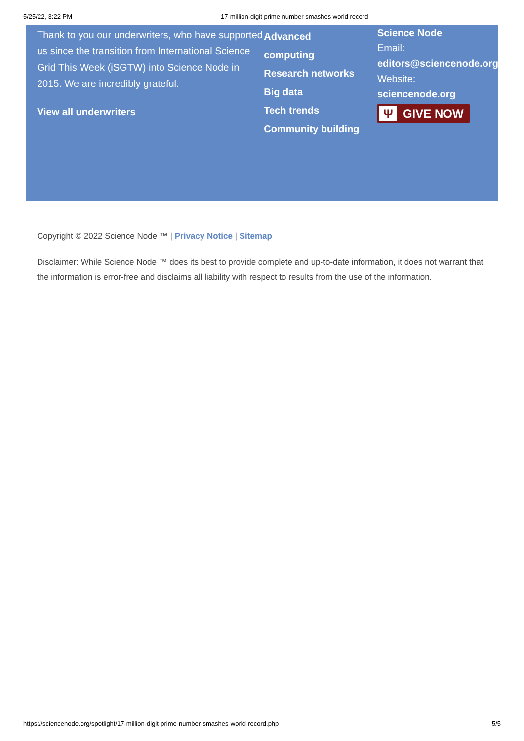5/25/22, 3:22 PM 17-million-digit prime number smashes world record
Thank to you our underwriters, who have supported us since the transition from International Science Grid This Week (iSGTW) into Science Node in 2015. We are incredibly grateful.
View all underwriters
Advanced
computing
Research networks
Big data
Tech trends
Community building
Science Node
Email:
editors@sciencenode.org
Website:
sciencenode.org
Ψ GIVE NOW
Copyright © 2022 Science Node ™ | Privacy Notice | Sitemap
Disclaimer: While Science Node ™ does its best to provide complete and up-to-date information, it does not warrant that the information is error-free and disclaims all liability with respect to results from the use of the information.
https://sciencenode.org/spotlight/17-million-digit-prime-number-smashes-world-record.php 5/5